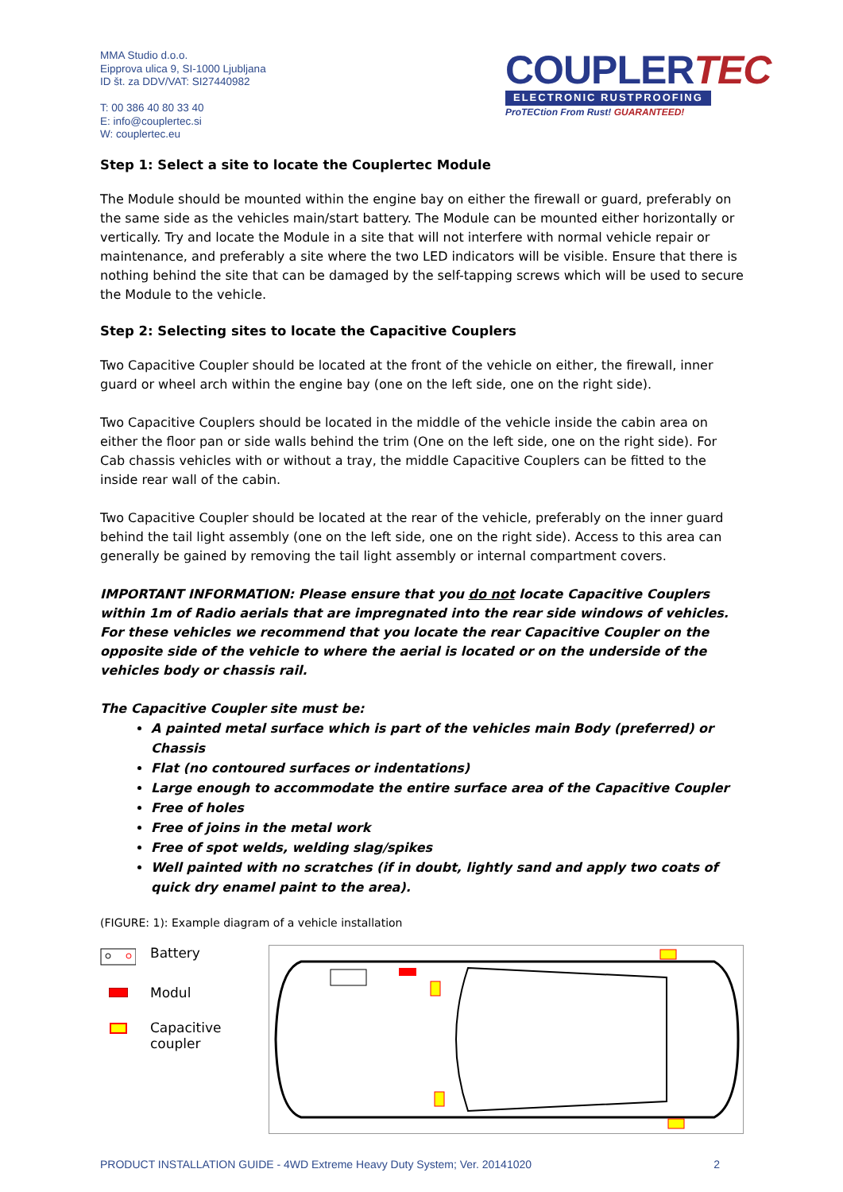MMA Studio d.o.o.
Eipprova ulica 9, SI-1000 Ljubljana
ID št. za DDV/VAT: SI27440982
T: 00 386 40 80 33 40
E: info@couplertec.si
W: couplertec.eu
COUPLERTEC
ELECTRONIC RUSTPROOFING
ProTECtion From Rust! GUARANTEED!
Step 1: Select a site to locate the Couplertec Module
The Module should be mounted within the engine bay on either the firewall or guard, preferably on the same side as the vehicles main/start battery. The Module can be mounted either horizontally or vertically. Try and locate the Module in a site that will not interfere with normal vehicle repair or maintenance, and preferably a site where the two LED indicators will be visible. Ensure that there is nothing behind the site that can be damaged by the self-tapping screws which will be used to secure the Module to the vehicle.
Step 2: Selecting sites to locate the Capacitive Couplers
Two Capacitive Coupler should be located at the front of the vehicle on either, the firewall, inner guard or wheel arch within the engine bay (one on the left side, one on the right side).
Two Capacitive Couplers should be located in the middle of the vehicle inside the cabin area on either the floor pan or side walls behind the trim (One on the left side, one on the right side). For Cab chassis vehicles with or without a tray, the middle Capacitive Couplers can be fitted to the inside rear wall of the cabin.
Two Capacitive Coupler should be located at the rear of the vehicle, preferably on the inner guard behind the tail light assembly (one on the left side, one on the right side). Access to this area can generally be gained by removing the tail light assembly or internal compartment covers.
IMPORTANT INFORMATION: Please ensure that you do not locate Capacitive Couplers within 1m of Radio aerials that are impregnated into the rear side windows of vehicles. For these vehicles we recommend that you locate the rear Capacitive Coupler on the opposite side of the vehicle to where the aerial is located or on the underside of the vehicles body or chassis rail.
The Capacitive Coupler site must be:
A painted metal surface which is part of the vehicles main Body (preferred) or Chassis
Flat (no contoured surfaces or indentations)
Large enough to accommodate the entire surface area of the Capacitive Coupler
Free of holes
Free of joins in the metal work
Free of spot welds, welding slag/spikes
Well painted with no scratches (if in doubt, lightly sand and apply two coats of quick dry enamel paint to the area).
(FIGURE: 1): Example diagram of a vehicle installation
Battery
Modul
Capacitive
coupler
PRODUCT INSTALLATION GUIDE - 4WD Extreme Heavy Duty System; Ver. 20141020 2